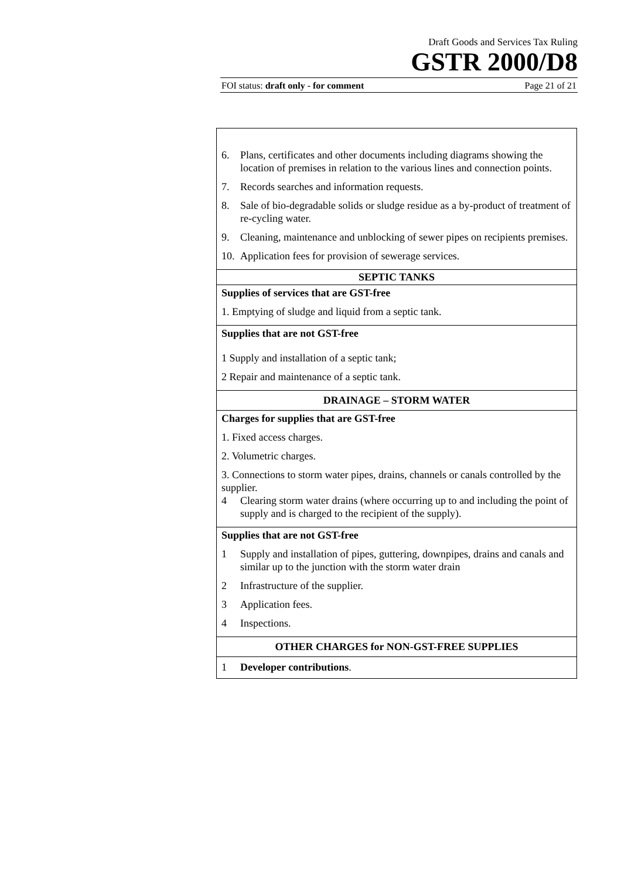Draft Goods and Services Tax Ruling
GSTR 2000/D8
FOI status: draft only - for comment Page 21 of 21
| 6. Plans, certificates and other documents including diagrams showing the location of premises in relation to the various lines and connection points. 7. Records searches and information requests. 8. Sale of bio-degradable solids or sludge residue as a by-product of treatment of re-cycling water. 9. Cleaning, maintenance and unblocking of sewer pipes on recipients premises. 10. Application fees for provision of sewerage services. |
| SEPTIC TANKS |
| Supplies of services that are GST-free 1. Emptying of sludge and liquid from a septic tank. |
| Supplies that are not GST-free 1 Supply and installation of a septic tank; 2 Repair and maintenance of a septic tank. |
| DRAINAGE – STORM WATER |
| Charges for supplies that are GST-free 1. Fixed access charges. 2. Volumetric charges. 3. Connections to storm water pipes, drains, channels or canals controlled by the supplier. 4 Clearing storm water drains (where occurring up to and including the point of supply and is charged to the recipient of the supply). |
| Supplies that are not GST-free 1 Supply and installation of pipes, guttering, downpipes, drains and canals and similar up to the junction with the storm water drain 2 Infrastructure of the supplier. 3 Application fees. 4 Inspections. |
| OTHER CHARGES for NON-GST-FREE SUPPLIES |
| 1 Developer contributions . |